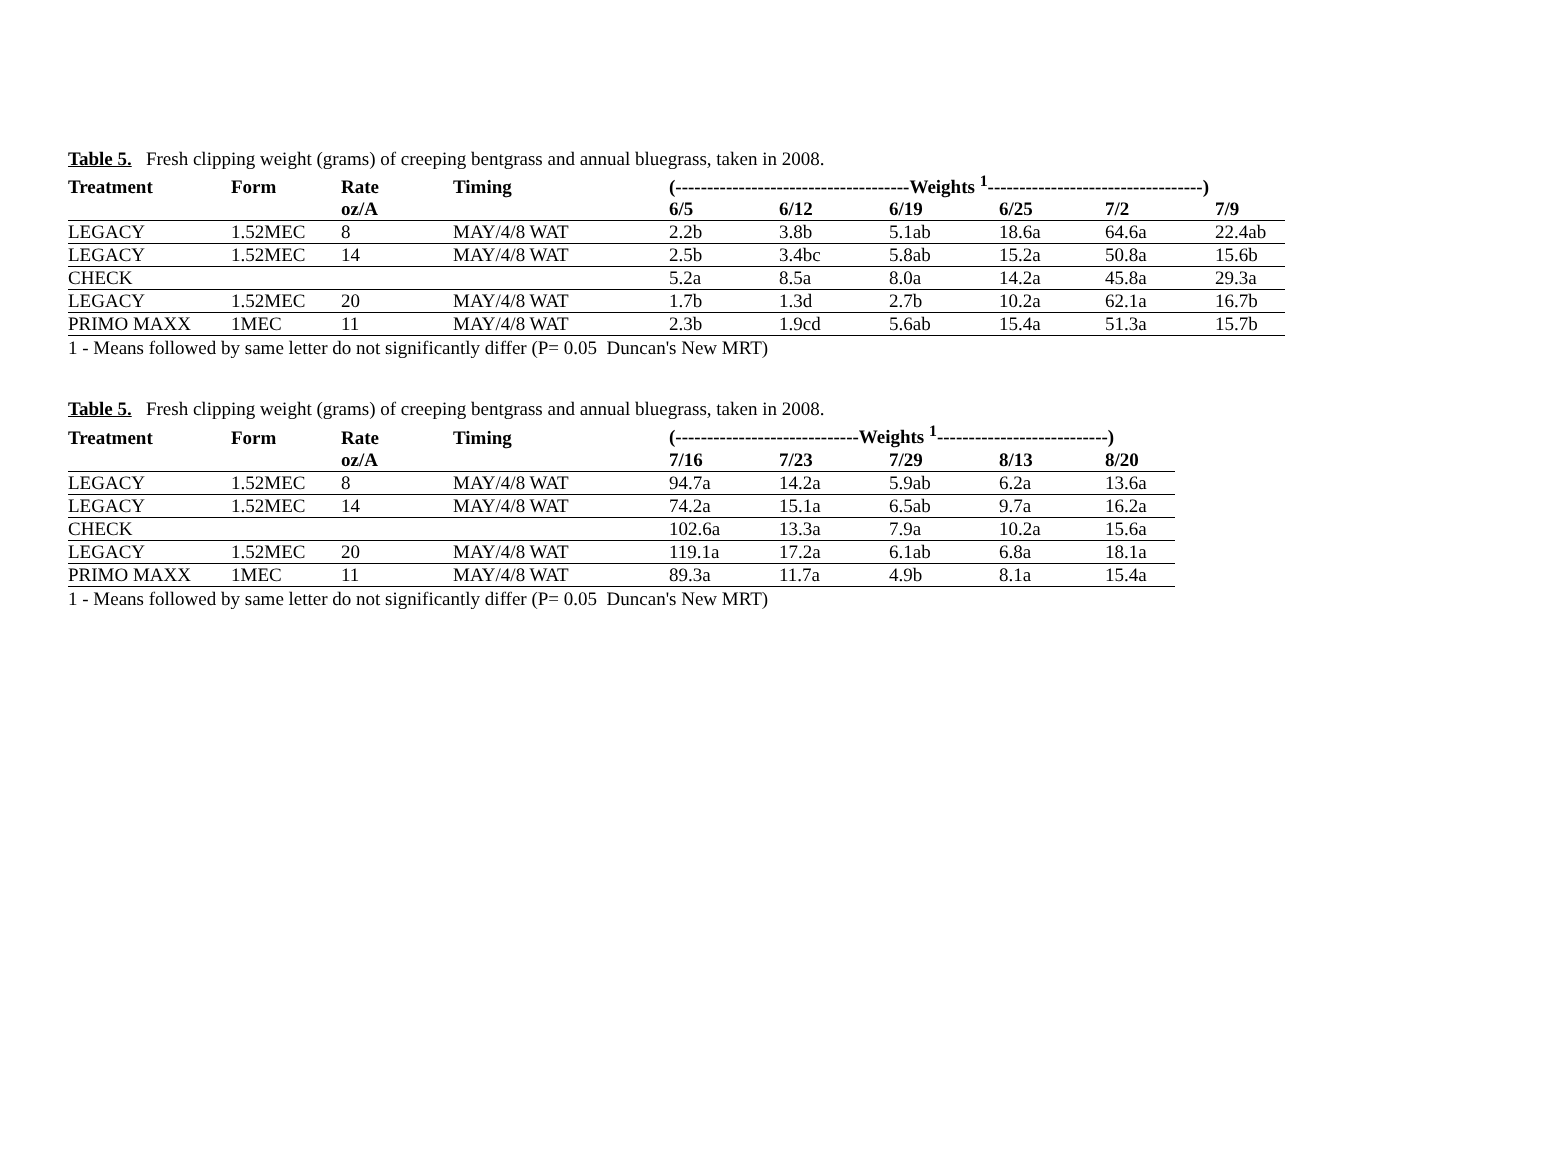Table 5. Fresh clipping weight (grams) of creeping bentgrass and annual bluegrass, taken in 2008.
| Treatment | Form | Rate | Timing | (-------------------------------------Weights <sup>1</sup>----------------------------------) | | | | | |
| --- | --- | --- | --- | --- | --- | --- | --- | --- | --- |
| | | oz/A | | 6/5 | 6/12 | 6/19 | 6/25 | 7/2 | 7/9 |
| LEGACY | 1.52MEC | 8 | MAY/4/8 WAT | 2.2b | 3.8b | 5.1ab | 18.6a | 64.6a | 22.4ab |
| LEGACY | 1.52MEC | 14 | MAY/4/8 WAT | 2.5b | 3.4bc | 5.8ab | 15.2a | 50.8a | 15.6b |
| CHECK | | | | 5.2a | 8.5a | 8.0a | 14.2a | 45.8a | 29.3a |
| LEGACY | 1.52MEC | 20 | MAY/4/8 WAT | 1.7b | 1.3d | 2.7b | 10.2a | 62.1a | 16.7b |
| PRIMO MAXX | 1MEC | 11 | MAY/4/8 WAT | 2.3b | 1.9cd | 5.6ab | 15.4a | 51.3a | 15.7b |
1 - Means followed by same letter do not significantly differ (P= 0.05 Duncan's New MRT)
Table 5. Fresh clipping weight (grams) of creeping bentgrass and annual bluegrass, taken in 2008.
| Treatment | Form | Rate | Timing | (-----------------------------Weights <sup>1</sup>---------------------------) | | | | |
| --- | --- | --- | --- | --- | --- | --- | --- | --- |
| | | oz/A | | 7/16 | 7/23 | 7/29 | 8/13 | 8/20 |
| LEGACY | 1.52MEC | 8 | MAY/4/8 WAT | 94.7a | 14.2a | 5.9ab | 6.2a | 13.6a |
| LEGACY | 1.52MEC | 14 | MAY/4/8 WAT | 74.2a | 15.1a | 6.5ab | 9.7a | 16.2a |
| CHECK | | | | 102.6a | 13.3a | 7.9a | 10.2a | 15.6a |
| LEGACY | 1.52MEC | 20 | MAY/4/8 WAT | 119.1a | 17.2a | 6.1ab | 6.8a | 18.1a |
| PRIMO MAXX | 1MEC | 11 | MAY/4/8 WAT | 89.3a | 11.7a | 4.9b | 8.1a | 15.4a |
1 - Means followed by same letter do not significantly differ (P= 0.05 Duncan's New MRT)